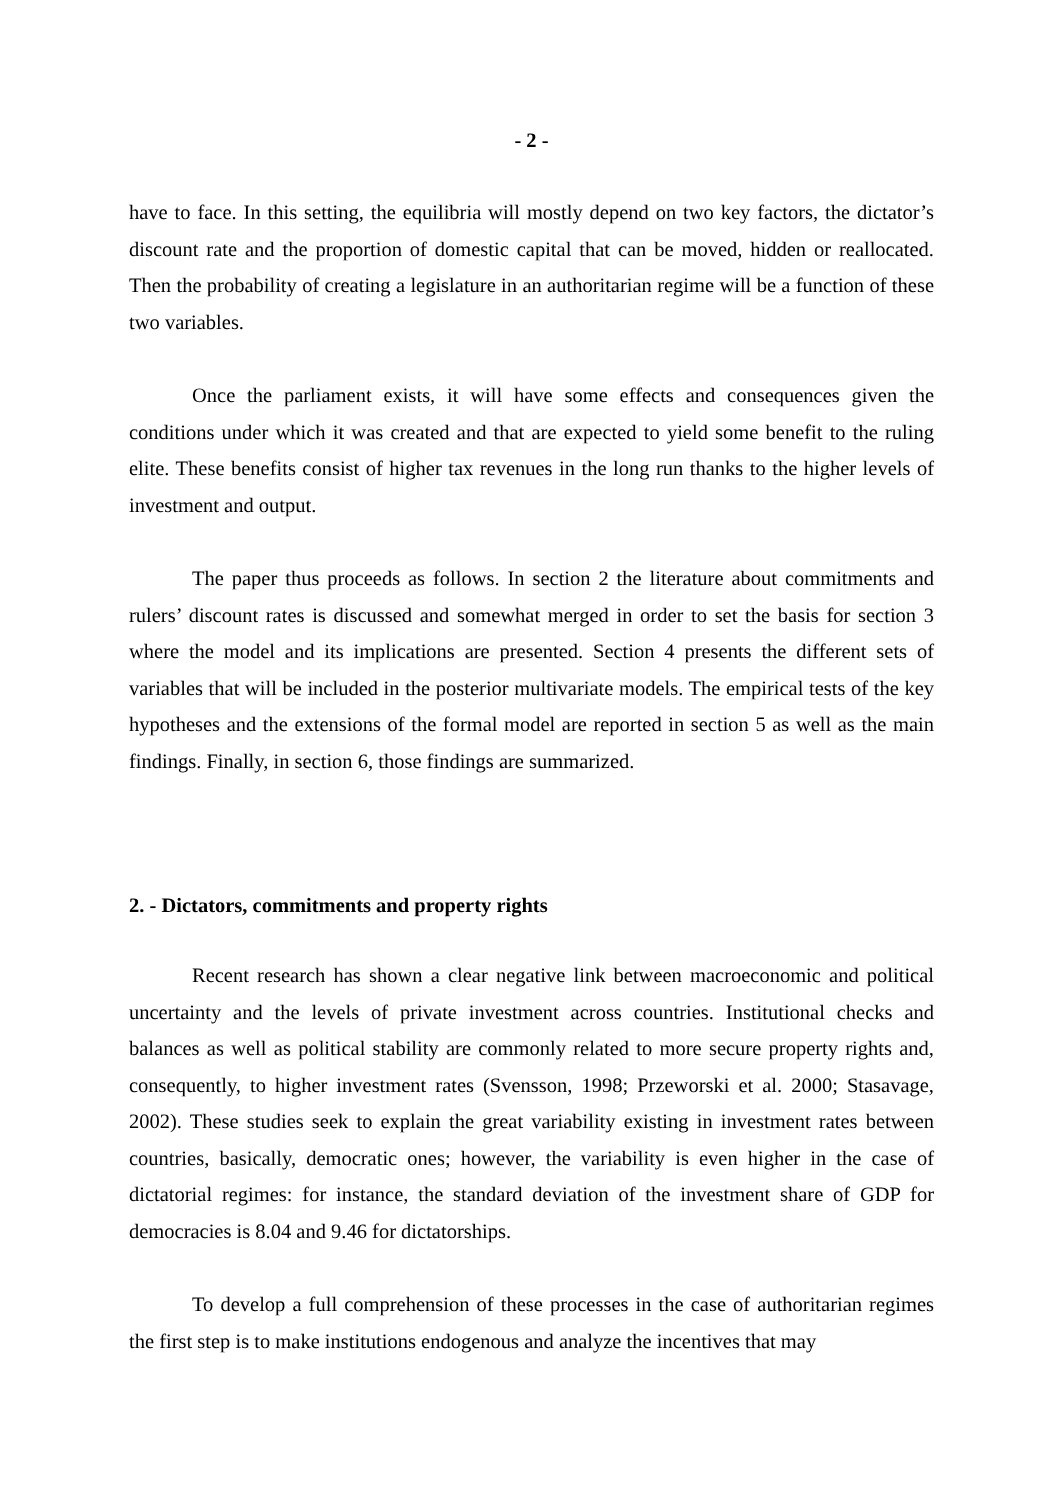- 2 -
have to face. In this setting, the equilibria will mostly depend on two key factors, the dictator’s discount rate and the proportion of domestic capital that can be moved, hidden or reallocated. Then the probability of creating a legislature in an authoritarian regime will be a function of these two variables.
Once the parliament exists, it will have some effects and consequences given the conditions under which it was created and that are expected to yield some benefit to the ruling elite. These benefits consist of higher tax revenues in the long run thanks to the higher levels of investment and output.
The paper thus proceeds as follows. In section 2 the literature about commitments and rulers’ discount rates is discussed and somewhat merged in order to set the basis for section 3 where the model and its implications are presented. Section 4 presents the different sets of variables that will be included in the posterior multivariate models. The empirical tests of the key hypotheses and the extensions of the formal model are reported in section 5 as well as the main findings. Finally, in section 6, those findings are summarized.
2. - Dictators, commitments and property rights
Recent research has shown a clear negative link between macroeconomic and political uncertainty and the levels of private investment across countries. Institutional checks and balances as well as political stability are commonly related to more secure property rights and, consequently, to higher investment rates (Svensson, 1998; Przeworski et al. 2000; Stasavage, 2002). These studies seek to explain the great variability existing in investment rates between countries, basically, democratic ones; however, the variability is even higher in the case of dictatorial regimes: for instance, the standard deviation of the investment share of GDP for democracies is 8.04 and 9.46 for dictatorships.
To develop a full comprehension of these processes in the case of authoritarian regimes the first step is to make institutions endogenous and analyze the incentives that may